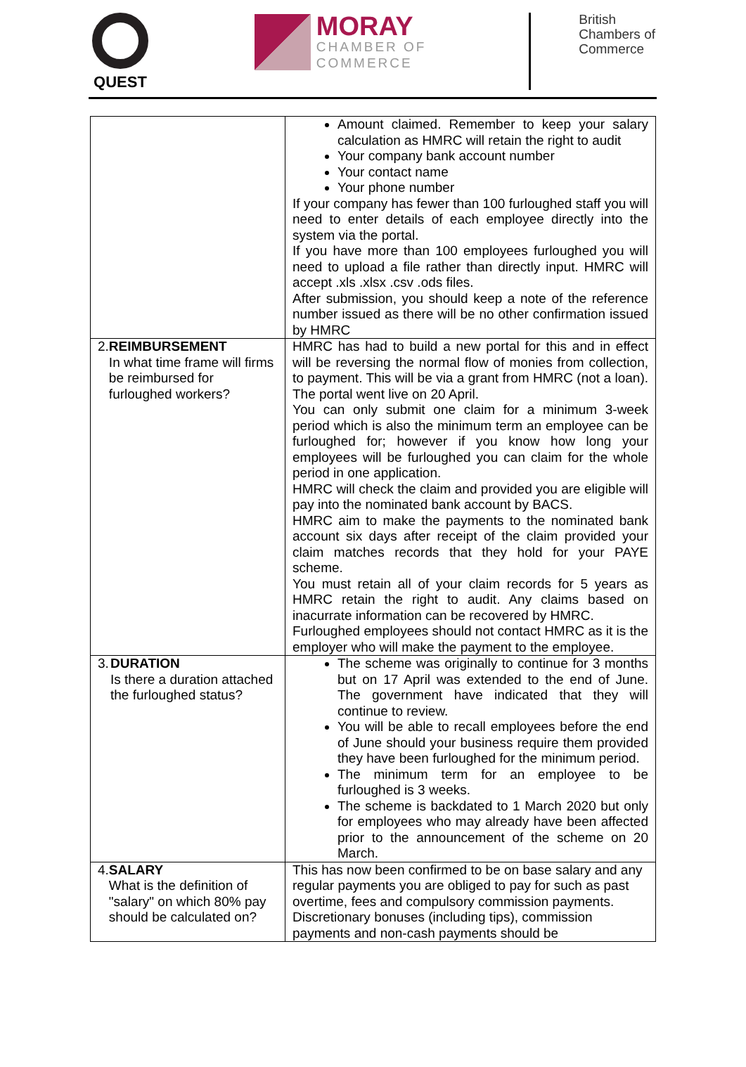QUEST
MORAY
CHAMBER OF
COMMERCE
British
Chambers of
Commerce
| | Amount claimed. Remember to keep your salary calculation as HMRC will retain the right to audit Your company bank account number Your contact name Your phone number If your company has fewer than 100 furloughed staff you will need to enter details of each employee directly into the system via the portal. If you have more than 100 employees furloughed you will need to upload a file rather than directly input. HMRC will accept .xls .xlsx .csv .ods files. After submission, you should keep a note of the reference number issued as there will be no other confirmation issued by HMRC |
| 2. REIMBURSEMENT In what time frame will firms be reimbursed for furloughed workers? | HMRC has had to build a new portal for this and in effect will be reversing the normal flow of monies from collection, to payment. This will be via a grant from HMRC (not a loan). The portal went live on 20 April. You can only submit one claim for a minimum 3-week period which is also the minimum term an employee can be furloughed for; however if you know how long your employees will be furloughed you can claim for the whole period in one application. HMRC will check the claim and provided you are eligible will pay into the nominated bank account by BACS. HMRC aim to make the payments to the nominated bank account six days after receipt of the claim provided your claim matches records that they hold for your PAYE scheme. You must retain all of your claim records for 5 years as HMRC retain the right to audit. Any claims based on inacurrate information can be recovered by HMRC. Furloughed employees should not contact HMRC as it is the employer who will make the payment to the employee. |
| 3. DURATION Is there a duration attached the furloughed status? | The scheme was originally to continue for 3 months but on 17 April was extended to the end of June. The government have indicated that they will continue to review. You will be able to recall employees before the end of June should your business require them provided they have been furloughed for the minimum period. The minimum term for an employee to be furloughed is 3 weeks. The scheme is backdated to 1 March 2020 but only for employees who may already have been affected prior to the announcement of the scheme on 20 March. |
| 4. SALARY What is the definition of "salary" on which 80% pay should be calculated on? | This has now been confirmed to be on base salary and any regular payments you are obliged to pay for such as past overtime, fees and compulsory commission payments. Discretionary bonuses (including tips), commission payments and non-cash payments should be |